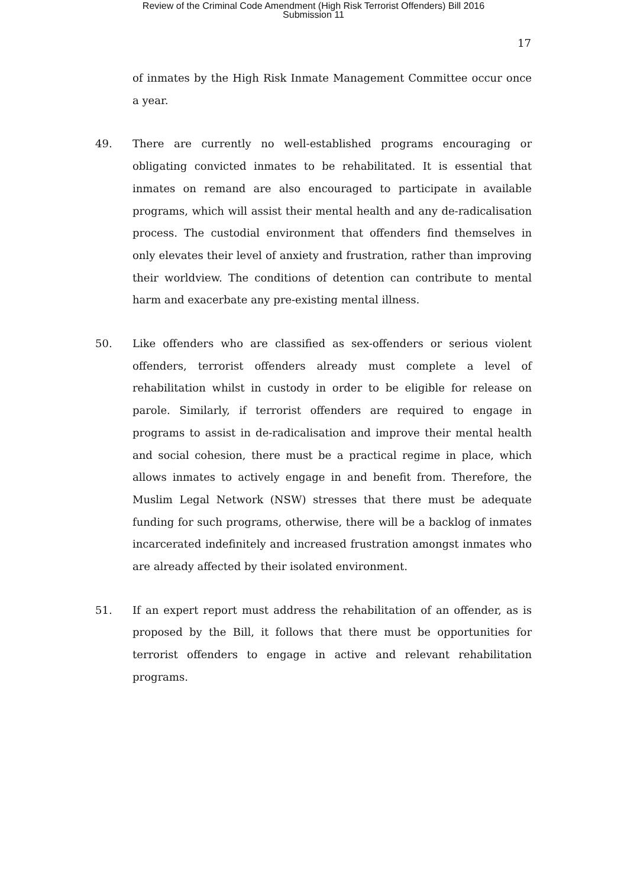Review of the Criminal Code Amendment (High Risk Terrorist Offenders) Bill 2016
Submission 11
17
of inmates by the High Risk Inmate Management Committee occur once a year.
49. There are currently no well-established programs encouraging or obligating convicted inmates to be rehabilitated. It is essential that inmates on remand are also encouraged to participate in available programs, which will assist their mental health and any de-radicalisation process. The custodial environment that offenders find themselves in only elevates their level of anxiety and frustration, rather than improving their worldview. The conditions of detention can contribute to mental harm and exacerbate any pre-existing mental illness.
50. Like offenders who are classified as sex-offenders or serious violent offenders, terrorist offenders already must complete a level of rehabilitation whilst in custody in order to be eligible for release on parole. Similarly, if terrorist offenders are required to engage in programs to assist in de-radicalisation and improve their mental health and social cohesion, there must be a practical regime in place, which allows inmates to actively engage in and benefit from. Therefore, the Muslim Legal Network (NSW) stresses that there must be adequate funding for such programs, otherwise, there will be a backlog of inmates incarcerated indefinitely and increased frustration amongst inmates who are already affected by their isolated environment.
51. If an expert report must address the rehabilitation of an offender, as is proposed by the Bill, it follows that there must be opportunities for terrorist offenders to engage in active and relevant rehabilitation programs.